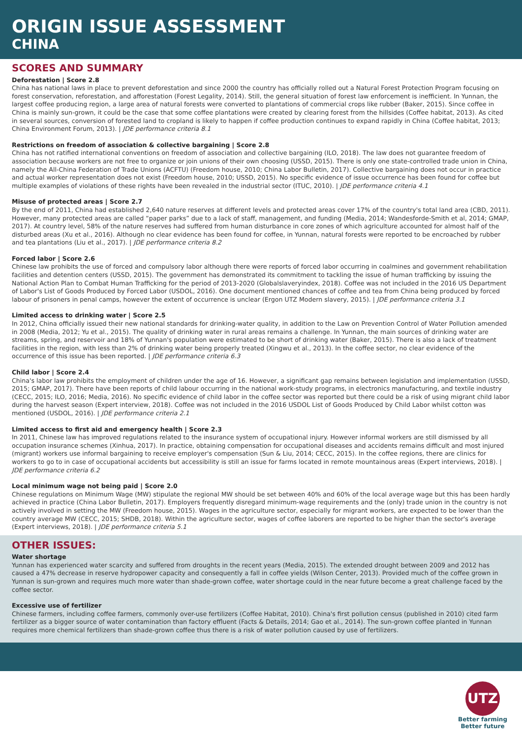ORIGIN ISSUE ASSESSMENT
CHINA
SCORES AND SUMMARY
Deforestation | Score 2.8
China has national laws in place to prevent deforestation and since 2000 the country has officially rolled out a Natural Forest Protection Program focusing on forest conservation, reforestation, and afforestation (Forest Legality, 2014). Still, the general situation of forest law enforcement is inefficient. In Yunnan, the largest coffee producing region, a large area of natural forests were converted to plantations of commercial crops like rubber (Baker, 2015). Since coffee in China is mainly sun-grown, it could be the case that some coffee plantations were created by clearing forest from the hillsides (Coffee habitat, 2013). As cited in several sources, conversion of forested land to cropland is likely to happen if coffee production continues to expand rapidly in China (Coffee habitat, 2013; China Environment Forum, 2013). | JDE performance criteria 8.1
Restrictions on freedom of association & collective bargaining | Score 2.8
China has not ratified international conventions on freedom of association and collective bargaining (ILO, 2018). The law does not guarantee freedom of association because workers are not free to organize or join unions of their own choosing (USSD, 2015). There is only one state-controlled trade union in China, namely the All-China Federation of Trade Unions (ACFTU) (Freedom house, 2010; China Labor Bulletin, 2017). Collective bargaining does not occur in practice and actual worker representation does not exist (Freedom house, 2010; USSD, 2015). No specific evidence of issue occurrence has been found for coffee but multiple examples of violations of these rights have been revealed in the industrial sector (ITUC, 2010). | JDE performance criteria 4.1
Misuse of protected areas | Score 2.7
By the end of 2011, China had established 2,640 nature reserves at different levels and protected areas cover 17% of the country's total land area (CBD, 2011). However, many protected areas are called “paper parks” due to a lack of staff, management, and funding (Media, 2014; Wandesforde-Smith et al, 2014; GMAP, 2017). At country level, 58% of the nature reserves had suffered from human disturbance in core zones of which agriculture accounted for almost half of the disturbed areas (Xu et al., 2016). Although no clear evidence has been found for coffee, in Yunnan, natural forests were reported to be encroached by rubber and tea plantations (Liu et al., 2017). | JDE performance criteria 8.2
Forced labor | Score 2.6
Chinese law prohibits the use of forced and compulsory labor although there were reports of forced labor occurring in coalmines and government rehabilitation facilities and detention centers (USSD, 2015). The government has demonstrated its commitment to tackling the issue of human trafficking by issuing the National Action Plan to Combat Human Trafficking for the period of 2013-2020 (Globalslaveryindex, 2018). Coffee was not included in the 2016 US Department of Labor's List of Goods Produced by Forced Labor (USDOL, 2016). One document mentioned chances of coffee and tea from China being produced by forced labour of prisoners in penal camps, however the extent of occurrence is unclear (Ergon UTZ Modern slavery, 2015). | JDE performance criteria 3.1
Limited access to drinking water | Score 2.5
In 2012, China officially issued their new national standards for drinking-water quality, in addition to the Law on Prevention Control of Water Pollution amended in 2008 (Media, 2012; Yu et al., 2015). The quality of drinking water in rural areas remains a challenge. In Yunnan, the main sources of drinking water are streams, spring, and reservoir and 18% of Yunnan's population were estimated to be short of drinking water (Baker, 2015). There is also a lack of treatment facilities in the region, with less than 2% of drinking water being properly treated (Xingwu et al., 2013). In the coffee sector, no clear evidence of the occurrence of this issue has been reported. | JDE performance criteria 6.3
Child labor | Score 2.4
China's labor law prohibits the employment of children under the age of 16. However, a significant gap remains between legislation and implementation (USSD, 2015; GMAP, 2017). There have been reports of child labour occurring in the national work-study programs, in electronics manufacturing, and textile industry (CECC, 2015; ILO, 2016; Media, 2016). No specific evidence of child labor in the coffee sector was reported but there could be a risk of using migrant child labor during the harvest season (Expert interview, 2018). Coffee was not included in the 2016 USDOL List of Goods Produced by Child Labor whilst cotton was mentioned (USDOL, 2016). | JDE performance criteria 2.1
Limited access to first aid and emergency health | Score 2.3
In 2011, Chinese law has improved regulations related to the insurance system of occupational injury. However informal workers are still dismissed by all occupation insurance schemes (Xinhua, 2017). In practice, obtaining compensation for occupational diseases and accidents remains difficult and most injured (migrant) workers use informal bargaining to receive employer's compensation (Sun & Liu, 2014; CECC, 2015). In the coffee regions, there are clinics for workers to go to in case of occupational accidents but accessibility is still an issue for farms located in remote mountainous areas (Expert interviews, 2018). | JDE performance criteria 6.2
Local minimum wage not being paid | Score 2.0
Chinese regulations on Minimum Wage (MW) stipulate the regional MW should be set between 40% and 60% of the local average wage but this has been hardly achieved in practice (China Labor Bulletin, 2017). Employers frequently disregard minimum-wage requirements and the (only) trade union in the country is not actively involved in setting the MW (Freedom house, 2015). Wages in the agriculture sector, especially for migrant workers, are expected to be lower than the country average MW (CECC, 2015; SHDB, 2018). Within the agriculture sector, wages of coffee laborers are reported to be higher than the sector's average (Expert interviews, 2018). | JDE performance criteria 5.1
OTHER ISSUES:
Water shortage
Yunnan has experienced water scarcity and suffered from droughts in the recent years (Media, 2015). The extended drought between 2009 and 2012 has caused a 47% decrease in reserve hydropower capacity and consequently a fall in coffee yields (Wilson Center, 2013). Provided much of the coffee grown in Yunnan is sun-grown and requires much more water than shade-grown coffee, water shortage could in the near future become a great challenge faced by the coffee sector.
Excessive use of fertilizer
Chinese farmers, including coffee farmers, commonly over-use fertilizers (Coffee Habitat, 2010). China's first pollution census (published in 2010) cited farm fertilizer as a bigger source of water contamination than factory effluent (Facts & Details, 2014; Gao et al., 2014). The sun-grown coffee planted in Yunnan requires more chemical fertilizers than shade-grown coffee thus there is a risk of water pollution caused by use of fertilizers.
UTZ
Better farming
Better future